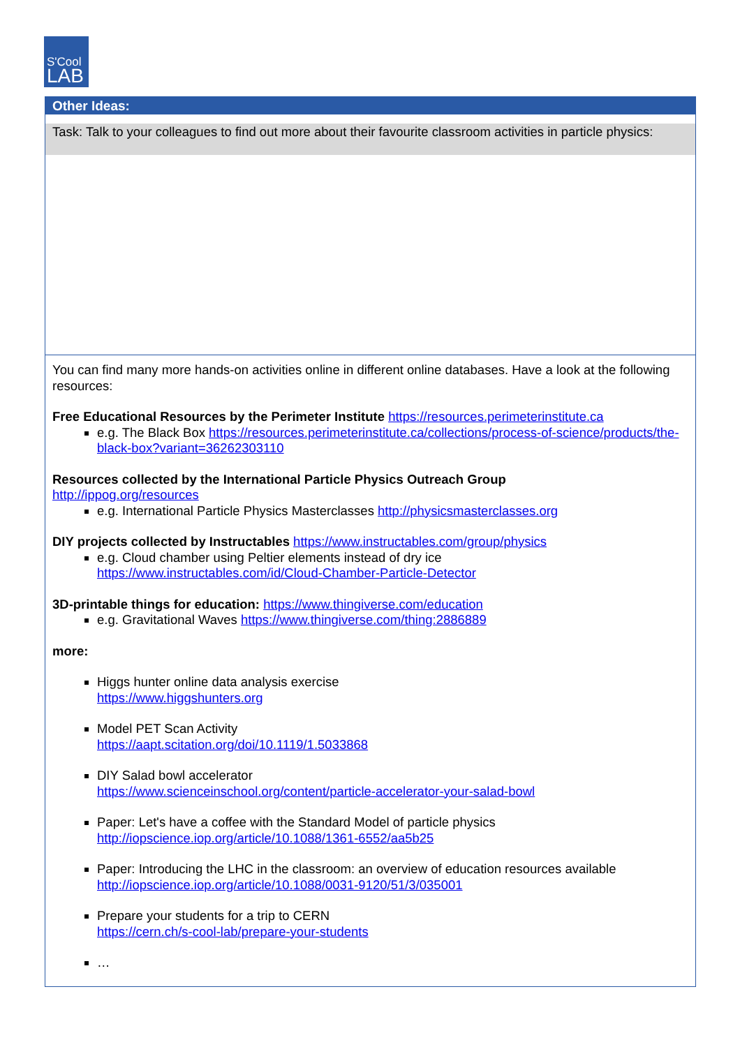S'Cool
LAB
Other Ideas:
Task: Talk to your colleagues to find out more about their favourite classroom activities in particle physics:
You can find many more hands-on activities online in different online databases. Have a look at the following resources:
Free Educational Resources by the Perimeter Institute https://resources.perimeterinstitute.ca
e.g. The Black Box https://resources.perimeterinstitute.ca/collections/process-of-science/products/the-black-box?variant=36262303110
Resources collected by the International Particle Physics Outreach Group
http://ippog.org/resources
e.g. International Particle Physics Masterclasses http://physicsmasterclasses.org
DIY projects collected by Instructables https://www.instructables.com/group/physics
e.g. Cloud chamber using Peltier elements instead of dry ice
https://www.instructables.com/id/Cloud-Chamber-Particle-Detector
3D-printable things for education: https://www.thingiverse.com/education
e.g. Gravitational Waves https://www.thingiverse.com/thing:2886889
more:
Higgs hunter online data analysis exercise
https://www.higgshunters.org
Model PET Scan Activity
https://aapt.scitation.org/doi/10.1119/1.5033868
DIY Salad bowl accelerator
https://www.scienceinschool.org/content/particle-accelerator-your-salad-bowl
Paper: Let's have a coffee with the Standard Model of particle physics
http://iopscience.iop.org/article/10.1088/1361-6552/aa5b25
Paper: Introducing the LHC in the classroom: an overview of education resources available
http://iopscience.iop.org/article/10.1088/0031-9120/51/3/035001
Prepare your students for a trip to CERN
https://cern.ch/s-cool-lab/prepare-your-students
…